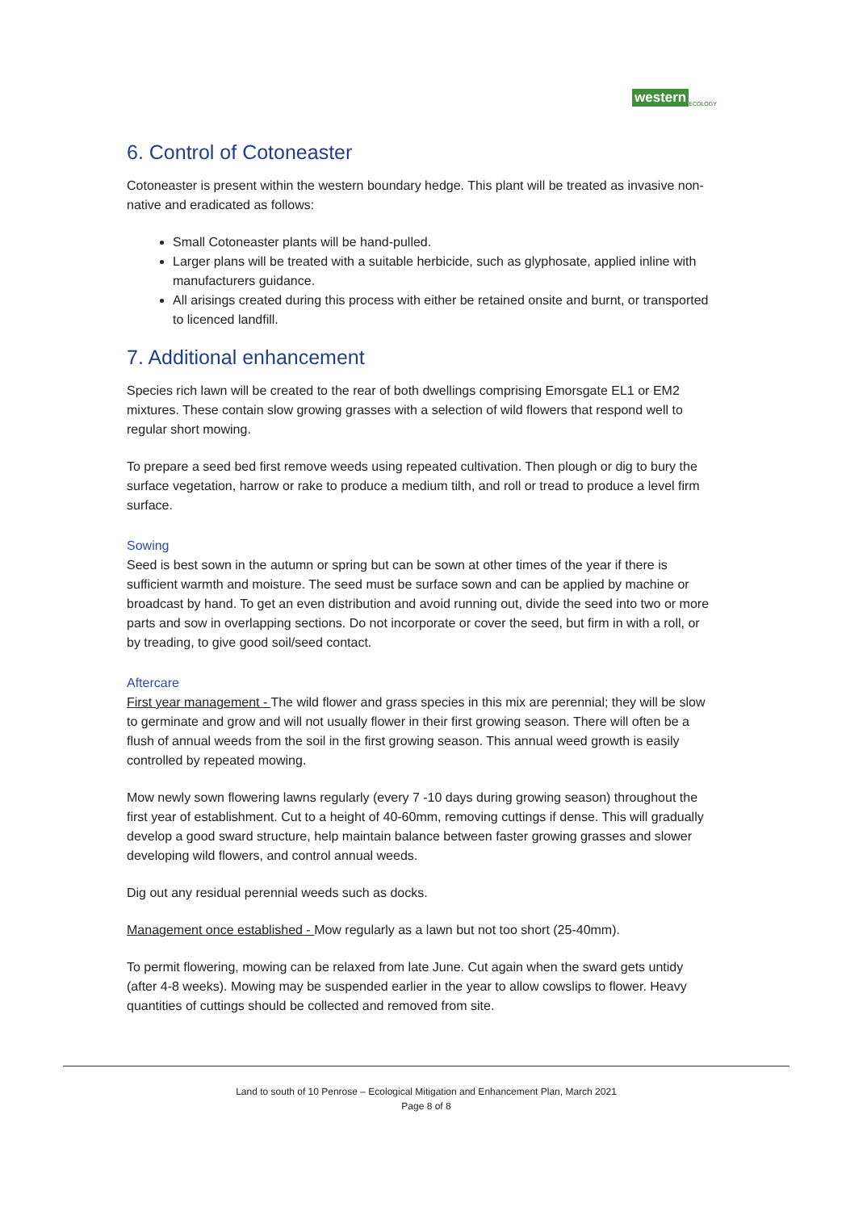western ECOLOGY
6. Control of Cotoneaster
Cotoneaster is present within the western boundary hedge. This plant will be treated as invasive non-native and eradicated as follows:
Small Cotoneaster plants will be hand-pulled.
Larger plans will be treated with a suitable herbicide, such as glyphosate, applied inline with manufacturers guidance.
All arisings created during this process with either be retained onsite and burnt, or transported to licenced landfill.
7. Additional enhancement
Species rich lawn will be created to the rear of both dwellings comprising Emorsgate EL1 or EM2 mixtures. These contain slow growing grasses with a selection of wild flowers that respond well to regular short mowing.
To prepare a seed bed first remove weeds using repeated cultivation. Then plough or dig to bury the surface vegetation, harrow or rake to produce a medium tilth, and roll or tread to produce a level firm surface.
Sowing
Seed is best sown in the autumn or spring but can be sown at other times of the year if there is sufficient warmth and moisture. The seed must be surface sown and can be applied by machine or broadcast by hand. To get an even distribution and avoid running out, divide the seed into two or more parts and sow in overlapping sections. Do not incorporate or cover the seed, but firm in with a roll, or by treading, to give good soil/seed contact.
Aftercare
First year management - The wild flower and grass species in this mix are perennial; they will be slow to germinate and grow and will not usually flower in their first growing season. There will often be a flush of annual weeds from the soil in the first growing season. This annual weed growth is easily controlled by repeated mowing.
Mow newly sown flowering lawns regularly (every 7 -10 days during growing season) throughout the first year of establishment. Cut to a height of 40-60mm, removing cuttings if dense. This will gradually develop a good sward structure, help maintain balance between faster growing grasses and slower developing wild flowers, and control annual weeds.
Dig out any residual perennial weeds such as docks.
Management once established - Mow regularly as a lawn but not too short (25-40mm).
To permit flowering, mowing can be relaxed from late June. Cut again when the sward gets untidy (after 4-8 weeks). Mowing may be suspended earlier in the year to allow cowslips to flower. Heavy quantities of cuttings should be collected and removed from site.
Land to south of 10 Penrose – Ecological Mitigation and Enhancement Plan, March 2021
Page 8 of 8